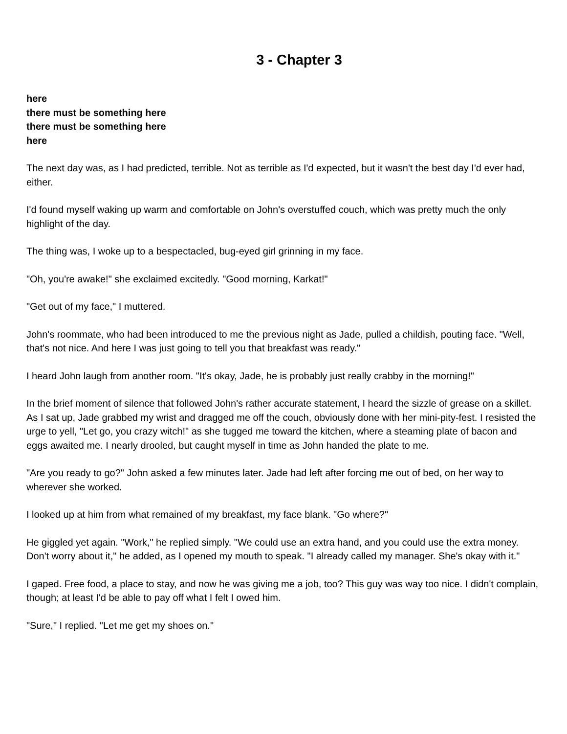3 - Chapter 3
here
there must be something here
there must be something here
here
The next day was, as I had predicted, terrible. Not as terrible as I'd expected, but it wasn't the best day I'd ever had, either.
I'd found myself waking up warm and comfortable on John's overstuffed couch, which was pretty much the only highlight of the day.
The thing was, I woke up to a bespectacled, bug-eyed girl grinning in my face.
"Oh, you're awake!" she exclaimed excitedly. "Good morning, Karkat!"
"Get out of my face," I muttered.
John's roommate, who had been introduced to me the previous night as Jade, pulled a childish, pouting face. "Well, that's not nice. And here I was just going to tell you that breakfast was ready."
I heard John laugh from another room. "It's okay, Jade, he is probably just really crabby in the morning!"
In the brief moment of silence that followed John's rather accurate statement, I heard the sizzle of grease on a skillet. As I sat up, Jade grabbed my wrist and dragged me off the couch, obviously done with her mini-pity-fest. I resisted the urge to yell, "Let go, you crazy witch!" as she tugged me toward the kitchen, where a steaming plate of bacon and eggs awaited me. I nearly drooled, but caught myself in time as John handed the plate to me.
"Are you ready to go?" John asked a few minutes later. Jade had left after forcing me out of bed, on her way to wherever she worked.
I looked up at him from what remained of my breakfast, my face blank. "Go where?"
He giggled yet again. "Work," he replied simply. "We could use an extra hand, and you could use the extra money. Don't worry about it," he added, as I opened my mouth to speak. "I already called my manager. She's okay with it."
I gaped. Free food, a place to stay, and now he was giving me a job, too? This guy was way too nice. I didn't complain, though; at least I'd be able to pay off what I felt I owed him.
"Sure," I replied. "Let me get my shoes on."